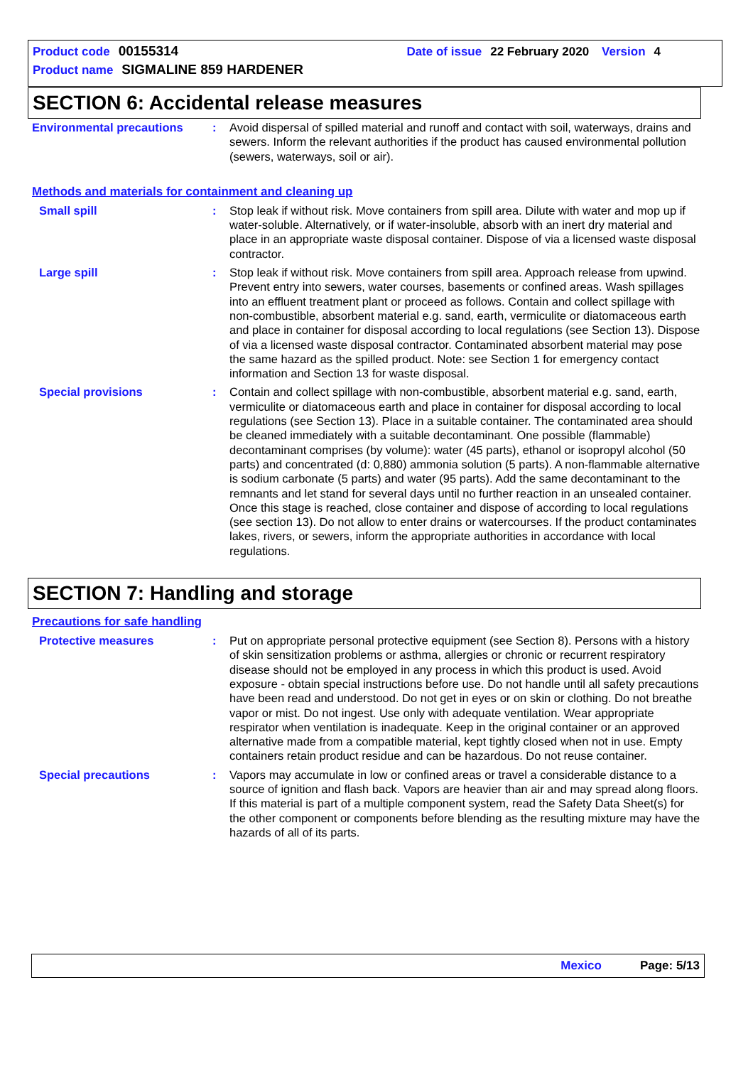Product code 00155314 Date of issue 22 February 2020 Version 4
Product name SIGMALINE 859 HARDENER
SECTION 6: Accidental release measures
Environmental precautions : Avoid dispersal of spilled material and runoff and contact with soil, waterways, drains and sewers. Inform the relevant authorities if the product has caused environmental pollution (sewers, waterways, soil or air).
Methods and materials for containment and cleaning up
Small spill : Stop leak if without risk. Move containers from spill area. Dilute with water and mop up if water-soluble. Alternatively, or if water-insoluble, absorb with an inert dry material and place in an appropriate waste disposal container. Dispose of via a licensed waste disposal contractor.
Large spill : Stop leak if without risk. Move containers from spill area. Approach release from upwind. Prevent entry into sewers, water courses, basements or confined areas. Wash spillages into an effluent treatment plant or proceed as follows. Contain and collect spillage with non-combustible, absorbent material e.g. sand, earth, vermiculite or diatomaceous earth and place in container for disposal according to local regulations (see Section 13). Dispose of via a licensed waste disposal contractor. Contaminated absorbent material may pose the same hazard as the spilled product. Note: see Section 1 for emergency contact information and Section 13 for waste disposal.
Special provisions : Contain and collect spillage with non-combustible, absorbent material e.g. sand, earth, vermiculite or diatomaceous earth and place in container for disposal according to local regulations (see Section 13). Place in a suitable container. The contaminated area should be cleaned immediately with a suitable decontaminant. One possible (flammable) decontaminant comprises (by volume): water (45 parts), ethanol or isopropyl alcohol (50 parts) and concentrated (d: 0,880) ammonia solution (5 parts). A non-flammable alternative is sodium carbonate (5 parts) and water (95 parts). Add the same decontaminant to the remnants and let stand for several days until no further reaction in an unsealed container. Once this stage is reached, close container and dispose of according to local regulations (see section 13). Do not allow to enter drains or watercourses. If the product contaminates lakes, rivers, or sewers, inform the appropriate authorities in accordance with local regulations.
SECTION 7: Handling and storage
Precautions for safe handling
Protective measures : Put on appropriate personal protective equipment (see Section 8). Persons with a history of skin sensitization problems or asthma, allergies or chronic or recurrent respiratory disease should not be employed in any process in which this product is used. Avoid exposure - obtain special instructions before use. Do not handle until all safety precautions have been read and understood. Do not get in eyes or on skin or clothing. Do not breathe vapor or mist. Do not ingest. Use only with adequate ventilation. Wear appropriate respirator when ventilation is inadequate. Keep in the original container or an approved alternative made from a compatible material, kept tightly closed when not in use. Empty containers retain product residue and can be hazardous. Do not reuse container.
Special precautions : Vapors may accumulate in low or confined areas or travel a considerable distance to a source of ignition and flash back. Vapors are heavier than air and may spread along floors. If this material is part of a multiple component system, read the Safety Data Sheet(s) for the other component or components before blending as the resulting mixture may have the hazards of all of its parts.
Mexico Page: 5/13